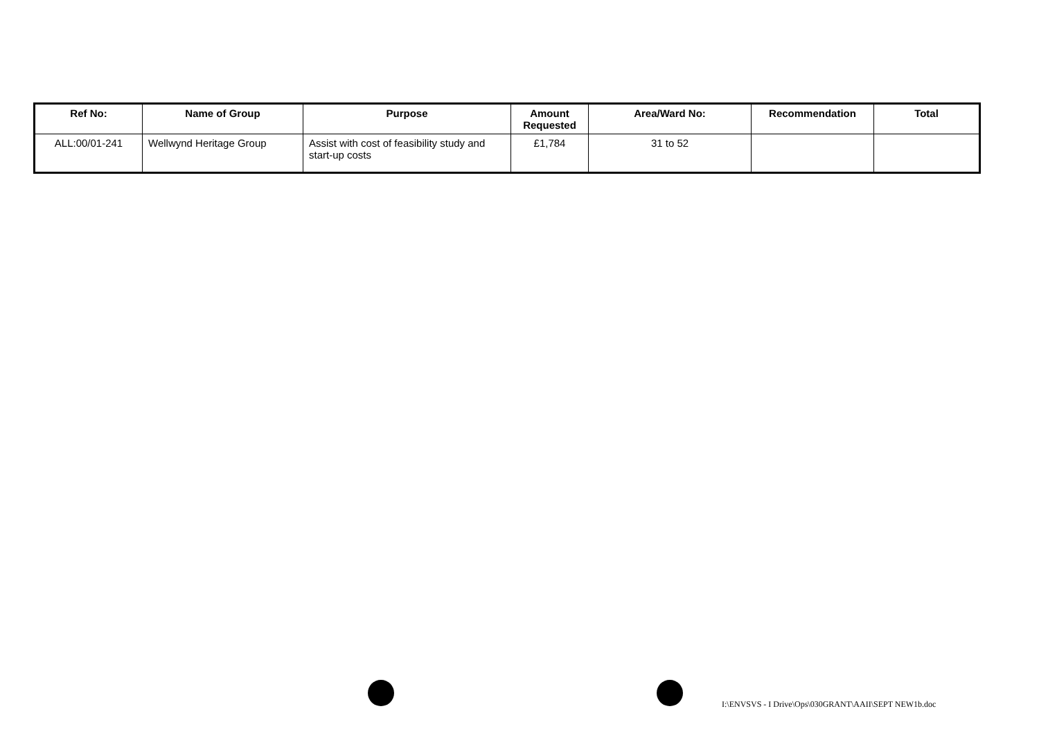| Ref No: | Name of Group | Purpose | Amount Requested | Area/Ward No: | Recommendation | Total |
| --- | --- | --- | --- | --- | --- | --- |
| ALL:00/01-241 | Wellwynd Heritage Group | Assist with cost of feasibility study and start-up costs | £1,784 | 31 to 52 | | |
I:\ENVSVS - I Drive\Ops\030GRANT\AAII\SEPT NEW1b.doc